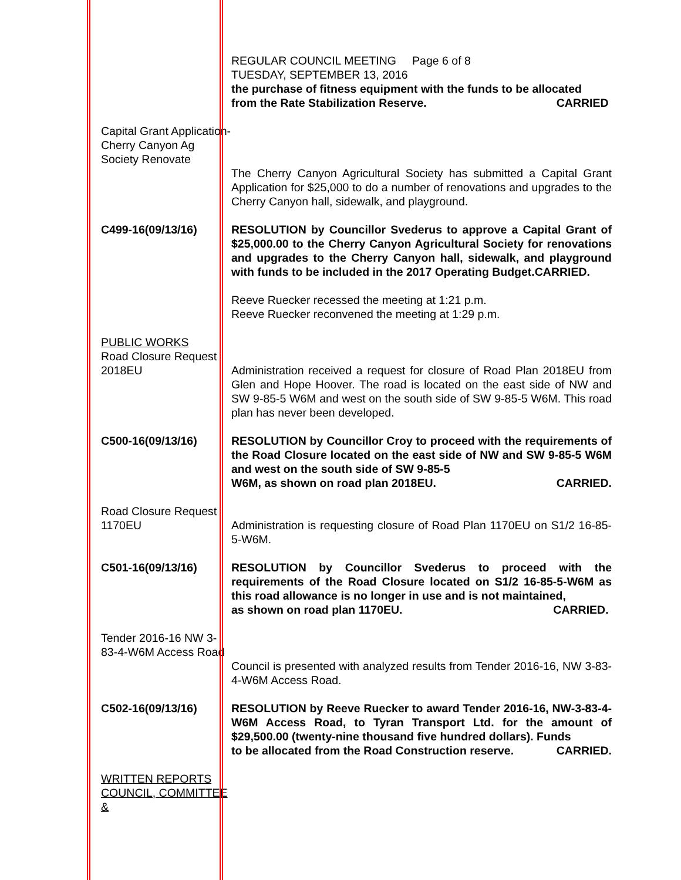REGULAR COUNCIL MEETING Page 6 of 8
TUESDAY, SEPTEMBER 13, 2016
the purchase of fitness equipment with the funds to be allocated
from the Rate Stabilization Reserve. CARRIED
Capital Grant Application- Cherry Canyon Ag Society Renovate
The Cherry Canyon Agricultural Society has submitted a Capital Grant Application for $25,000 to do a number of renovations and upgrades to the Cherry Canyon hall, sidewalk, and playground.
C499-16(09/13/16) RESOLUTION by Councillor Svederus to approve a Capital Grant of $25,000.00 to the Cherry Canyon Agricultural Society for renovations and upgrades to the Cherry Canyon hall, sidewalk, and playground with funds to be included in the 2017 Operating Budget.CARRIED.
Reeve Ruecker recessed the meeting at 1:21 p.m.
Reeve Ruecker reconvened the meeting at 1:29 p.m.
PUBLIC WORKS
Road Closure Request 2018EU
Administration received a request for closure of Road Plan 2018EU from Glen and Hope Hoover. The road is located on the east side of NW and SW 9-85-5 W6M and west on the south side of SW 9-85-5 W6M. This road plan has never been developed.
C500-16(09/13/16) RESOLUTION by Councillor Croy to proceed with the requirements of the Road Closure located on the east side of NW and SW 9-85-5 W6M and west on the south side of SW 9-85-5
W6M, as shown on road plan 2018EU. CARRIED.
Road Closure Request 1170EU
Administration is requesting closure of Road Plan 1170EU on S1/2 16-85-5-W6M.
C501-16(09/13/16) RESOLUTION by Councillor Svederus to proceed with the requirements of the Road Closure located on S1/2 16-85-5-W6M as this road allowance is no longer in use and is not maintained,
as shown on road plan 1170EU. CARRIED.
Tender 2016-16 NW 3-83-4-W6M Access Road
Council is presented with analyzed results from Tender 2016-16, NW 3-83-4-W6M Access Road.
C502-16(09/13/16) RESOLUTION by Reeve Ruecker to award Tender 2016-16, NW-3-83-4-W6M Access Road, to Tyran Transport Ltd. for the amount of $29,500.00 (twenty-nine thousand five hundred dollars). Funds
to be allocated from the Road Construction reserve. CARRIED.
WRITTEN REPORTS COUNCIL, COMMITTEE &